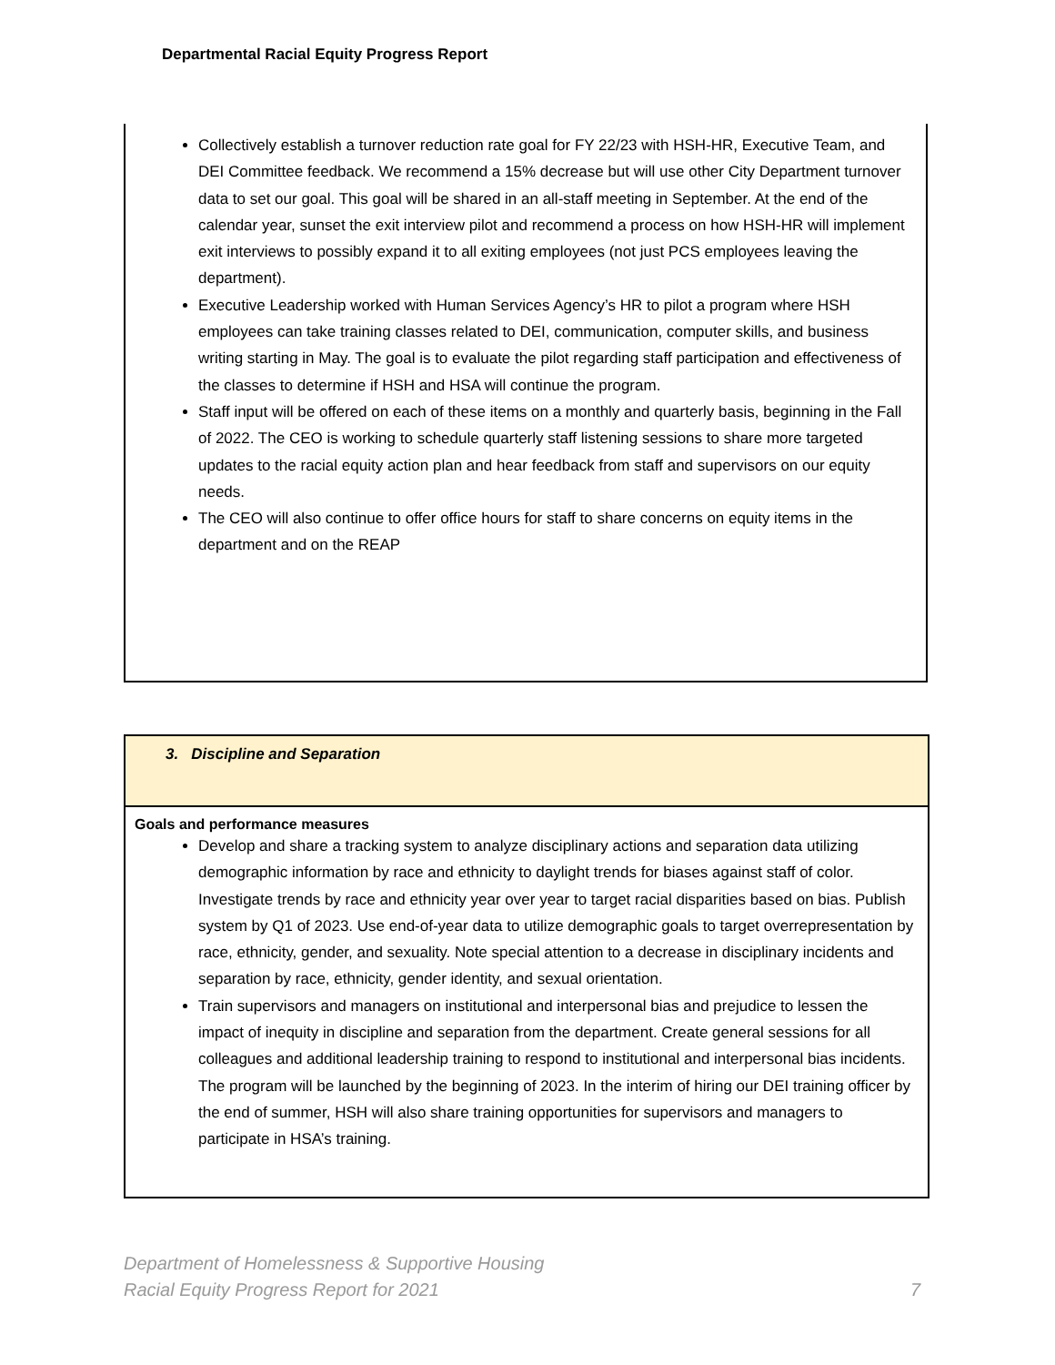Departmental Racial Equity Progress Report
Collectively establish a turnover reduction rate goal for FY 22/23 with HSH-HR, Executive Team, and DEI Committee feedback. We recommend a 15% decrease but will use other City Department turnover data to set our goal. This goal will be shared in an all-staff meeting in September. At the end of the calendar year, sunset the exit interview pilot and recommend a process on how HSH-HR will implement exit interviews to possibly expand it to all exiting employees (not just PCS employees leaving the department).
Executive Leadership worked with Human Services Agency’s HR to pilot a program where HSH employees can take training classes related to DEI, communication, computer skills, and business writing starting in May. The goal is to evaluate the pilot regarding staff participation and effectiveness of the classes to determine if HSH and HSA will continue the program.
Staff input will be offered on each of these items on a monthly and quarterly basis, beginning in the Fall of 2022. The CEO is working to schedule quarterly staff listening sessions to share more targeted updates to the racial equity action plan and hear feedback from staff and supervisors on our equity needs.
The CEO will also continue to offer office hours for staff to share concerns on equity items in the department and on the REAP
3. Discipline and Separation
Goals and performance measures
Develop and share a tracking system to analyze disciplinary actions and separation data utilizing demographic information by race and ethnicity to daylight trends for biases against staff of color. Investigate trends by race and ethnicity year over year to target racial disparities based on bias. Publish system by Q1 of 2023. Use end-of-year data to utilize demographic goals to target overrepresentation by race, ethnicity, gender, and sexuality. Note special attention to a decrease in disciplinary incidents and separation by race, ethnicity, gender identity, and sexual orientation.
Train supervisors and managers on institutional and interpersonal bias and prejudice to lessen the impact of inequity in discipline and separation from the department. Create general sessions for all colleagues and additional leadership training to respond to institutional and interpersonal bias incidents. The program will be launched by the beginning of 2023. In the interim of hiring our DEI training officer by the end of summer, HSH will also share training opportunities for supervisors and managers to participate in HSA’s training.
Department of Homelessness & Supportive Housing
Racial Equity Progress Report for 2021
7